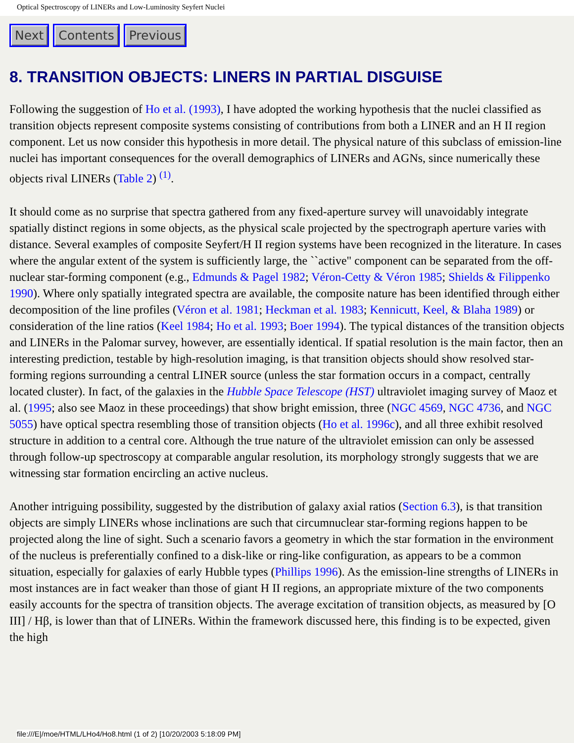Optical Spectroscopy of LINERs and Low-Luminosity Seyfert Nuclei
Next Contents Previous
8. TRANSITION OBJECTS: LINERS IN PARTIAL DISGUISE
Following the suggestion of Ho et al. (1993), I have adopted the working hypothesis that the nuclei classified as transition objects represent composite systems consisting of contributions from both a LINER and an H II region component. Let us now consider this hypothesis in more detail. The physical nature of this subclass of emission-line nuclei has important consequences for the overall demographics of LINERs and AGNs, since numerically these objects rival LINERs (Table 2) <sup>(1)</sup>.
It should come as no surprise that spectra gathered from any fixed-aperture survey will unavoidably integrate spatially distinct regions in some objects, as the physical scale projected by the spectrograph aperture varies with distance. Several examples of composite Seyfert/H II region systems have been recognized in the literature. In cases where the angular extent of the system is sufficiently large, the ``active" component can be separated from the off-nuclear star-forming component (e.g., Edmunds & Pagel 1982; Véron-Cetty & Véron 1985; Shields & Filippenko 1990). Where only spatially integrated spectra are available, the composite nature has been identified through either decomposition of the line profiles (Véron et al. 1981; Heckman et al. 1983; Kennicutt, Keel, & Blaha 1989) or consideration of the line ratios (Keel 1984; Ho et al. 1993; Boer 1994). The typical distances of the transition objects and LINERs in the Palomar survey, however, are essentially identical. If spatial resolution is the main factor, then an interesting prediction, testable by high-resolution imaging, is that transition objects should show resolved star-forming regions surrounding a central LINER source (unless the star formation occurs in a compact, centrally located cluster). In fact, of the galaxies in the Hubble Space Telescope (HST) ultraviolet imaging survey of Maoz et al. (1995; also see Maoz in these proceedings) that show bright emission, three (NGC 4569, NGC 4736, and NGC 5055) have optical spectra resembling those of transition objects (Ho et al. 1996c), and all three exhibit resolved structure in addition to a central core. Although the true nature of the ultraviolet emission can only be assessed through follow-up spectroscopy at comparable angular resolution, its morphology strongly suggests that we are witnessing star formation encircling an active nucleus.
Another intriguing possibility, suggested by the distribution of galaxy axial ratios (Section 6.3), is that transition objects are simply LINERs whose inclinations are such that circumnuclear star-forming regions happen to be projected along the line of sight. Such a scenario favors a geometry in which the star formation in the environment of the nucleus is preferentially confined to a disk-like or ring-like configuration, as appears to be a common situation, especially for galaxies of early Hubble types (Phillips 1996). As the emission-line strengths of LINERs in most instances are in fact weaker than those of giant H II regions, an appropriate mixture of the two components easily accounts for the spectra of transition objects. The average excitation of transition objects, as measured by [O III] / Hβ, is lower than that of LINERs. Within the framework discussed here, this finding is to be expected, given the high
file:///E|/moe/HTML/LHo4/Ho8.html (1 of 2) [10/20/2003 5:18:09 PM]